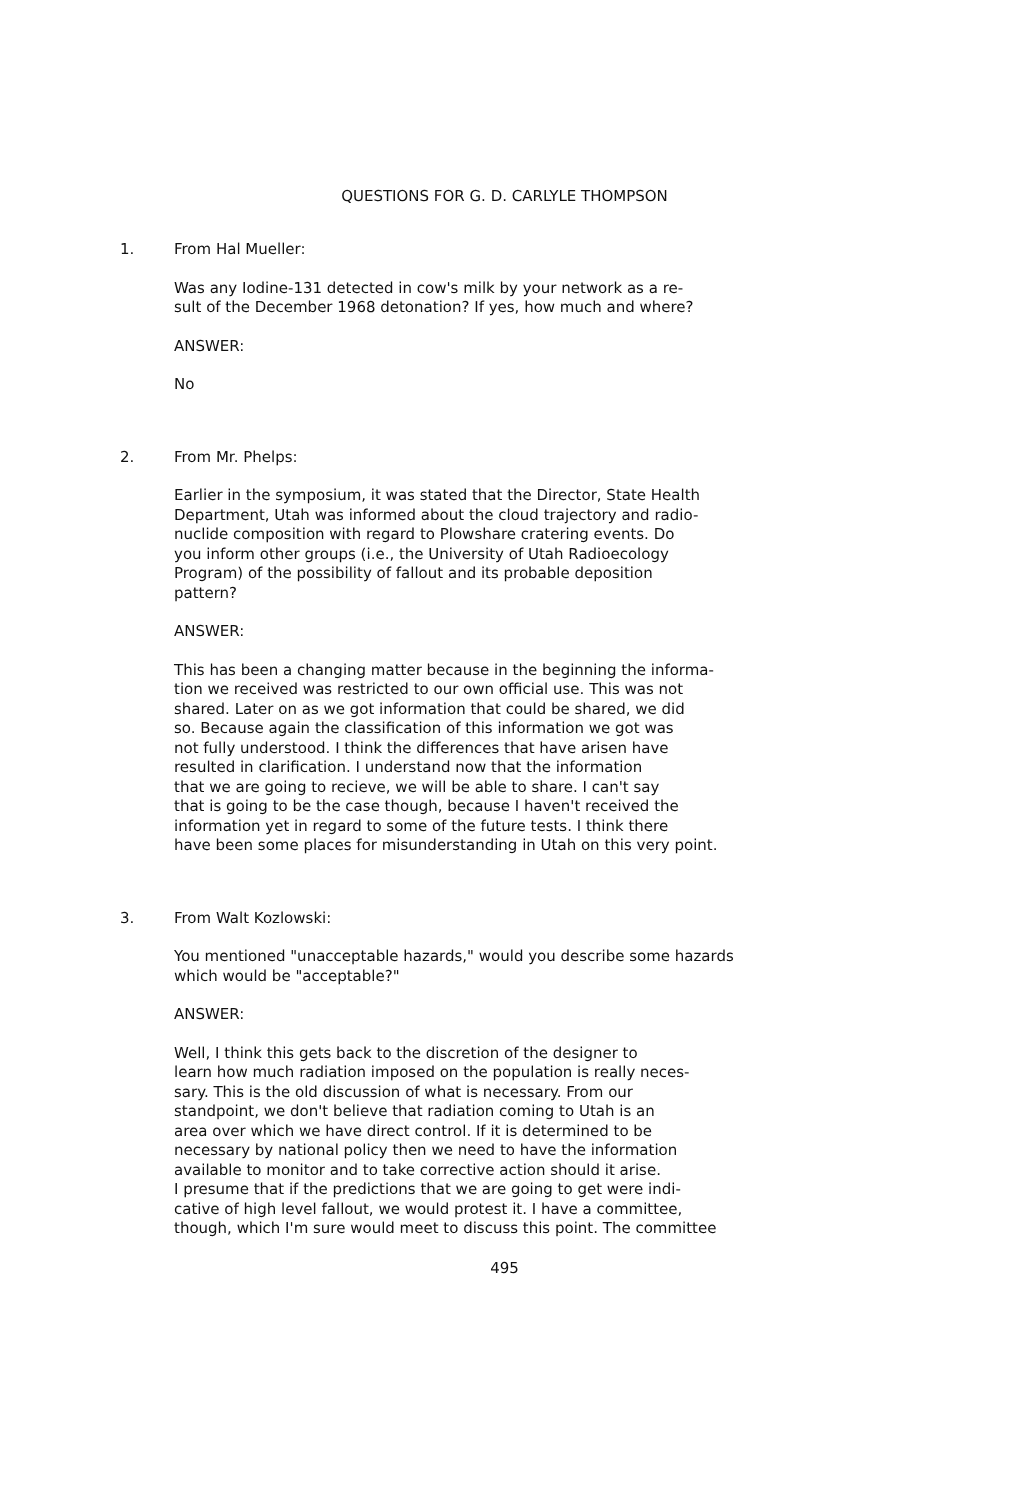QUESTIONS FOR G. D. CARLYLE THOMPSON
1. From Hal Mueller:
Was any Iodine-131 detected in cow's milk by your network as a re-
sult of the December 1968 detonation? If yes, how much and where?
ANSWER:
No
2. From Mr. Phelps:
Earlier in the symposium, it was stated that the Director, State Health
Department, Utah was informed about the cloud trajectory and radio-
nuclide composition with regard to Plowshare cratering events. Do
you inform other groups (i.e., the University of Utah Radioecology
Program) of the possibility of fallout and its probable deposition
pattern?
ANSWER:
This has been a changing matter because in the beginning the informa-
tion we received was restricted to our own official use. This was not
shared. Later on as we got information that could be shared, we did
so. Because again the classification of this information we got was
not fully understood. I think the differences that have arisen have
resulted in clarification. I understand now that the information
that we are going to recieve, we will be able to share. I can't say
that is going to be the case though, because I haven't received the
information yet in regard to some of the future tests. I think there
have been some places for misunderstanding in Utah on this very point.
3. From Walt Kozlowski:
You mentioned "unacceptable hazards," would you describe some hazards
which would be "acceptable?"
ANSWER:
Well, I think this gets back to the discretion of the designer to
learn how much radiation imposed on the population is really neces-
sary. This is the old discussion of what is necessary. From our
standpoint, we don't believe that radiation coming to Utah is an
area over which we have direct control. If it is determined to be
necessary by national policy then we need to have the information
available to monitor and to take corrective action should it arise.
I presume that if the predictions that we are going to get were indi-
cative of high level fallout, we would protest it. I have a committee,
though, which I'm sure would meet to discuss this point. The committee
495